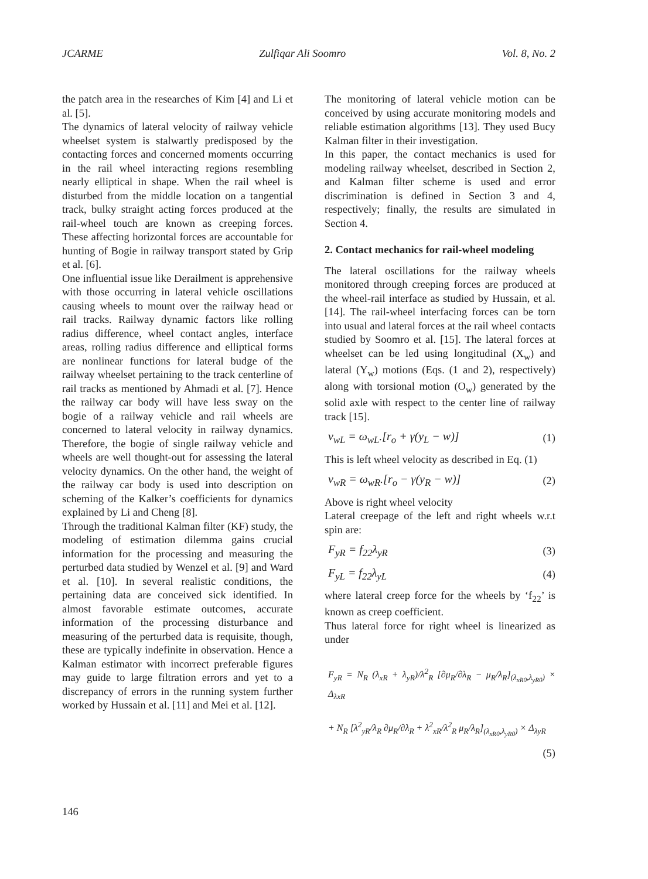JCARME Zulfiqar Ali Soomro Vol. 8, No. 2
the patch area in the researches of Kim [4] and Li et al. [5].
The dynamics of lateral velocity of railway vehicle wheelset system is stalwartly predisposed by the contacting forces and concerned moments occurring in the rail wheel interacting regions resembling nearly elliptical in shape. When the rail wheel is disturbed from the middle location on a tangential track, bulky straight acting forces produced at the rail-wheel touch are known as creeping forces. These affecting horizontal forces are accountable for hunting of Bogie in railway transport stated by Grip et al. [6].
One influential issue like Derailment is apprehensive with those occurring in lateral vehicle oscillations causing wheels to mount over the railway head or rail tracks. Railway dynamic factors like rolling radius difference, wheel contact angles, interface areas, rolling radius difference and elliptical forms are nonlinear functions for lateral budge of the railway wheelset pertaining to the track centerline of rail tracks as mentioned by Ahmadi et al. [7]. Hence the railway car body will have less sway on the bogie of a railway vehicle and rail wheels are concerned to lateral velocity in railway dynamics. Therefore, the bogie of single railway vehicle and wheels are well thought-out for assessing the lateral velocity dynamics. On the other hand, the weight of the railway car body is used into description on scheming of the Kalker’s coefficients for dynamics explained by Li and Cheng [8].
Through the traditional Kalman filter (KF) study, the modeling of estimation dilemma gains crucial information for the processing and measuring the perturbed data studied by Wenzel et al. [9] and Ward et al. [10]. In several realistic conditions, the pertaining data are conceived sick identified. In almost favorable estimate outcomes, accurate information of the processing disturbance and measuring of the perturbed data is requisite, though, these are typically indefinite in observation. Hence a Kalman estimator with incorrect preferable figures may guide to large filtration errors and yet to a discrepancy of errors in the running system further worked by Hussain et al. [11] and Mei et al. [12].
The monitoring of lateral vehicle motion can be conceived by using accurate monitoring models and reliable estimation algorithms [13]. They used Bucy Kalman filter in their investigation.
In this paper, the contact mechanics is used for modeling railway wheelset, described in Section 2, and Kalman filter scheme is used and error discrimination is defined in Section 3 and 4, respectively; finally, the results are simulated in Section 4.
2. Contact mechanics for rail-wheel modeling
The lateral oscillations for the railway wheels monitored through creeping forces are produced at the wheel-rail interface as studied by Hussain, et al. [14]. The rail-wheel interfacing forces can be torn into usual and lateral forces at the rail wheel contacts studied by Soomro et al. [15]. The lateral forces at wheelset can be led using longitudinal (X<sub>w</sub>) and lateral (Y<sub>w</sub>) motions (Eqs. (1 and 2), respectively) along with torsional motion (O<sub>w</sub>) generated by the solid axle with respect to the center line of railway track [15].
v<sub>wL</sub> = ω<sub>wL</sub>.[r<sub>o</sub> + γ(y<sub>L</sub> − w)] (1)
This is left wheel velocity as described in Eq. (1)
v<sub>wR</sub> = ω<sub>wR</sub>.[r<sub>o</sub> − γ(y<sub>R</sub> − w)] (2)
Above is right wheel velocity
Lateral creepage of the left and right wheels w.r.t spin are:
F<sub>yR</sub> = f<sub>22</sub>λ<sub>yR</sub> (3)
F<sub>yL</sub> = f<sub>22</sub>λ<sub>yL</sub> (4)
where lateral creep force for the wheels by ‘f<sub>22</sub>’ is known as creep coefficient.
Thus lateral force for right wheel is linearized as under
F<sub>yR</sub> = N<sub>R</sub> (λ<sub>xR</sub> + λ<sub>yR</sub>)/λ<sup>2</sup><sub>R</sub> [∂μ<sub>R</sub>/∂λ<sub>R</sub> − μ<sub>R</sub>/λ<sub>R</sub>]<sub>(λ<sub>xR0</sub>,λ<sub>yR0</sub>)</sub> × Δ<sub>λxR</sub>
+ N<sub>R</sub> [λ<sup>2</sup><sub>yR</sub>/λ<sub>R</sub> ∂μ<sub>R</sub>/∂λ<sub>R</sub> + λ<sup>2</sup><sub>xR</sub>/λ<sup>2</sup><sub>R</sub> μ<sub>R</sub>/λ<sub>R</sub>]<sub>(λ<sub>xR0</sub>,λ<sub>yR0</sub>)</sub> × Δ<sub>λyR</sub>
(5)
146